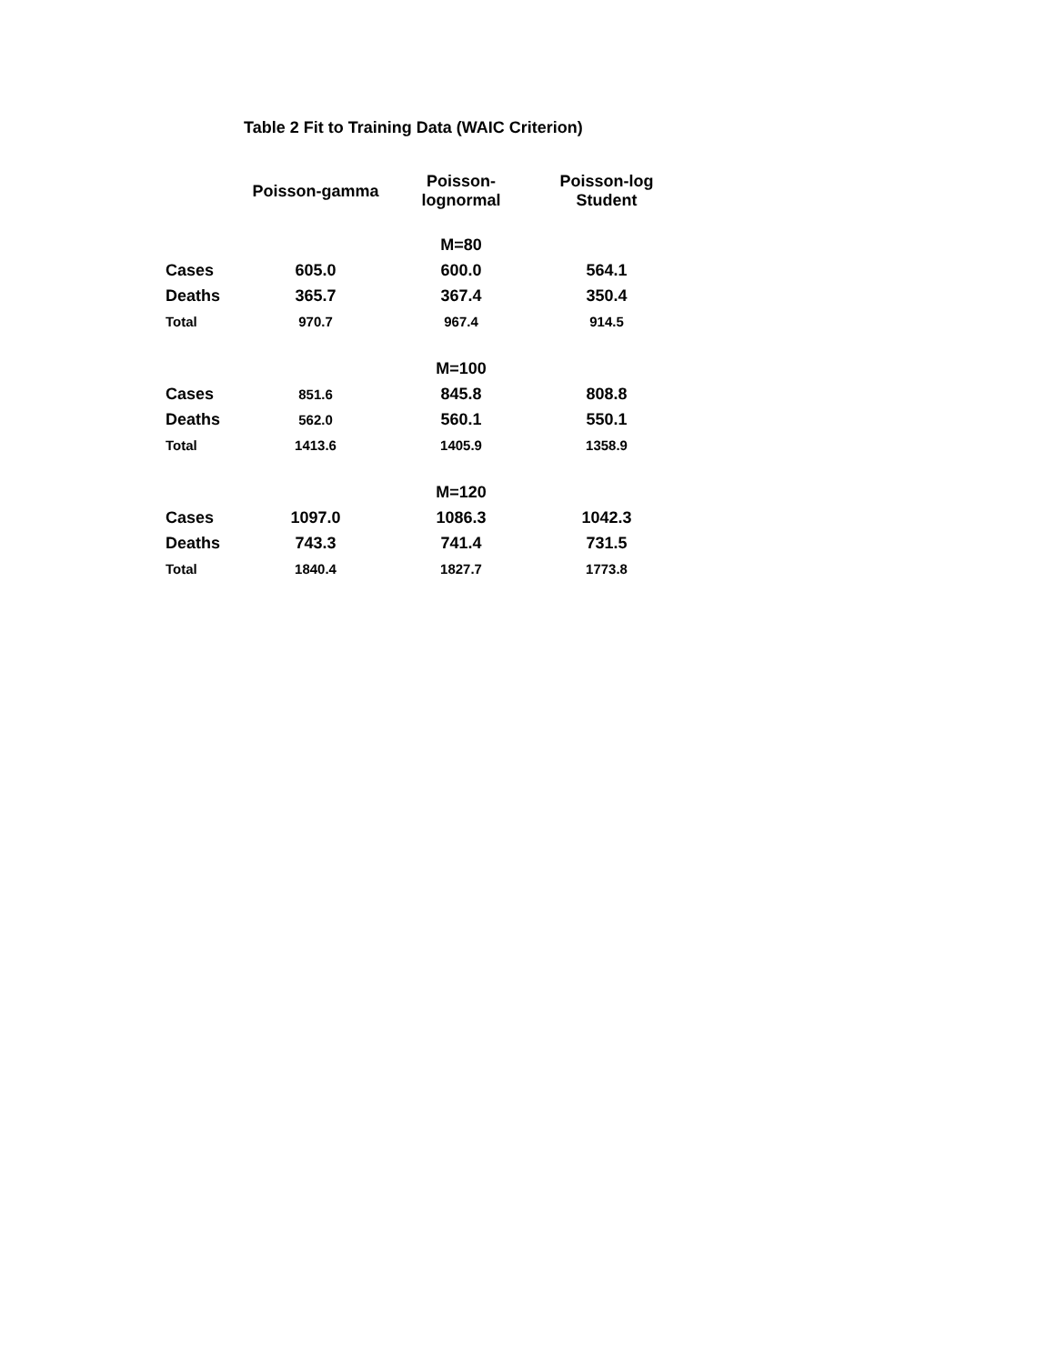Table 2 Fit to Training Data (WAIC Criterion)
| | Poisson-gamma | Poisson- lognormal | Poisson-log Student |
| --- | --- | --- | --- |
| | | M=80 | |
| Cases | 605.0 | 600.0 | 564.1 |
| Deaths | 365.7 | 367.4 | 350.4 |
| Total | 970.7 | 967.4 | 914.5 |
| | | M=100 | |
| Cases | 851.6 | 845.8 | 808.8 |
| Deaths | 562.0 | 560.1 | 550.1 |
| Total | 1413.6 | 1405.9 | 1358.9 |
| | | M=120 | |
| Cases | 1097.0 | 1086.3 | 1042.3 |
| Deaths | 743.3 | 741.4 | 731.5 |
| Total | 1840.4 | 1827.7 | 1773.8 |